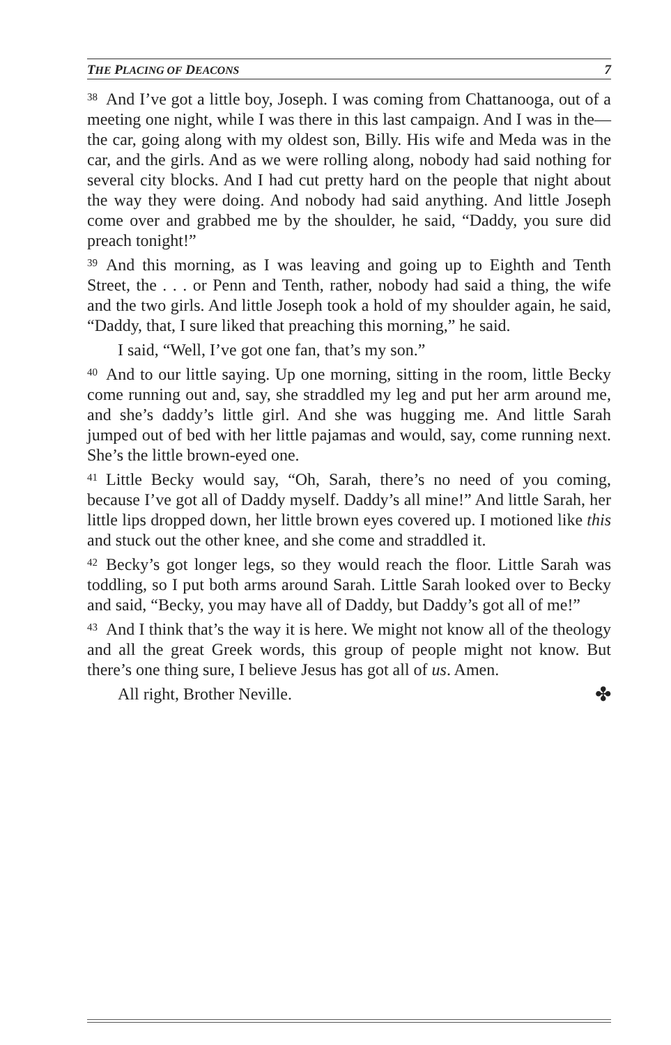THE PLACING OF DEACONS 7
<sup>38</sup> And I’ve got a little boy, Joseph. I was coming from Chattanooga, out of a meeting one night, while I was there in this last campaign. And I was in the—the car, going along with my oldest son, Billy. His wife and Meda was in the car, and the girls. And as we were rolling along, nobody had said nothing for several city blocks. And I had cut pretty hard on the people that night about the way they were doing. And nobody had said anything. And little Joseph come over and grabbed me by the shoulder, he said, “Daddy, you sure did preach tonight!”
<sup>39</sup> And this morning, as I was leaving and going up to Eighth and Tenth Street, the . . . or Penn and Tenth, rather, nobody had said a thing, the wife and the two girls. And little Joseph took a hold of my shoulder again, he said, “Daddy, that, I sure liked that preaching this morning,” he said.
I said, “Well, I’ve got one fan, that’s my son.”
<sup>40</sup> And to our little saying. Up one morning, sitting in the room, little Becky come running out and, say, she straddled my leg and put her arm around me, and she’s daddy’s little girl. And she was hugging me. And little Sarah jumped out of bed with her little pajamas and would, say, come running next. She’s the little brown-eyed one.
<sup>41</sup> Little Becky would say, “Oh, Sarah, there’s no need of you coming, because I’ve got all of Daddy myself. Daddy’s all mine!” And little Sarah, her little lips dropped down, her little brown eyes covered up. I motioned like this and stuck out the other knee, and she come and straddled it.
<sup>42</sup> Becky’s got longer legs, so they would reach the floor. Little Sarah was toddling, so I put both arms around Sarah. Little Sarah looked over to Becky and said, “Becky, you may have all of Daddy, but Daddy’s got all of me!”
<sup>43</sup> And I think that’s the way it is here. We might not know all of the theology and all the great Greek words, this group of people might not know. But there’s one thing sure, I believe Jesus has got all of us. Amen.
All right, Brother Neville. ✤